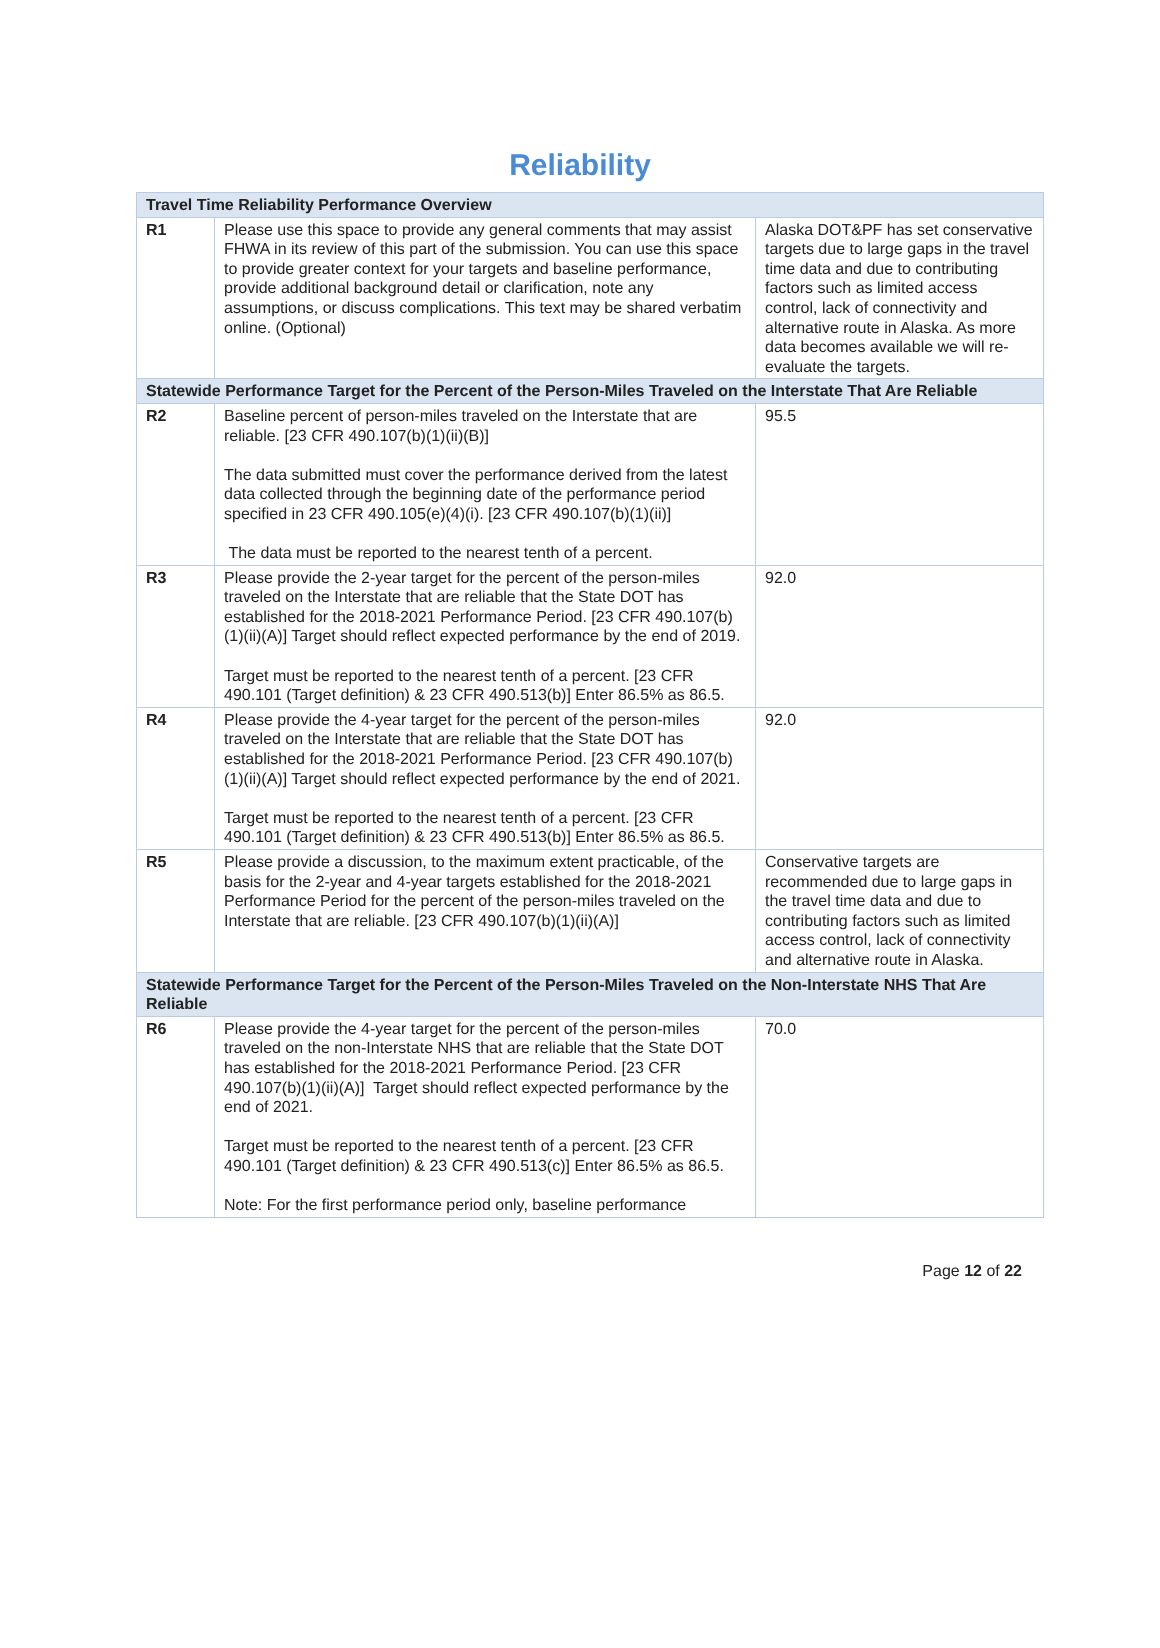Reliability
| Travel Time Reliability Performance Overview | | |
| --- | --- | --- |
| R1 | Please use this space to provide any general comments that may assist FHWA in its review of this part of the submission. You can use this space to provide greater context for your targets and baseline performance, provide additional background detail or clarification, note any assumptions, or discuss complications. This text may be shared verbatim online. (Optional) | Alaska DOT&PF has set conservative targets due to large gaps in the travel time data and due to contributing factors such as limited access control, lack of connectivity and alternative route in Alaska. As more data becomes available we will re-evaluate the targets. |
| Statewide Performance Target for the Percent of the Person-Miles Traveled on the Interstate That Are Reliable | | |
| R2 | Baseline percent of person-miles traveled on the Interstate that are reliable. [23 CFR 490.107(b)(1)(ii)(B)] The data submitted must cover the performance derived from the latest data collected through the beginning date of the performance period specified in 23 CFR 490.105(e)(4)(i). [23 CFR 490.107(b)(1)(ii)] The data must be reported to the nearest tenth of a percent. | 95.5 |
| R3 | Please provide the 2-year target for the percent of the person-miles traveled on the Interstate that are reliable that the State DOT has established for the 2018-2021 Performance Period. [23 CFR 490.107(b)(1)(ii)(A)] Target should reflect expected performance by the end of 2019. Target must be reported to the nearest tenth of a percent. [23 CFR 490.101 (Target definition) & 23 CFR 490.513(b)] Enter 86.5% as 86.5. | 92.0 |
| R4 | Please provide the 4-year target for the percent of the person-miles traveled on the Interstate that are reliable that the State DOT has established for the 2018-2021 Performance Period. [23 CFR 490.107(b)(1)(ii)(A)] Target should reflect expected performance by the end of 2021. Target must be reported to the nearest tenth of a percent. [23 CFR 490.101 (Target definition) & 23 CFR 490.513(b)] Enter 86.5% as 86.5. | 92.0 |
| R5 | Please provide a discussion, to the maximum extent practicable, of the basis for the 2-year and 4-year targets established for the 2018-2021 Performance Period for the percent of the person-miles traveled on the Interstate that are reliable. [23 CFR 490.107(b)(1)(ii)(A)] | Conservative targets are recommended due to large gaps in the travel time data and due to contributing factors such as limited access control, lack of connectivity and alternative route in Alaska. |
| Statewide Performance Target for the Percent of the Person-Miles Traveled on the Non-Interstate NHS That Are Reliable | | |
| R6 | Please provide the 4-year target for the percent of the person-miles traveled on the non-Interstate NHS that are reliable that the State DOT has established for the 2018-2021 Performance Period. [23 CFR 490.107(b)(1)(ii)(A)] Target should reflect expected performance by the end of 2021. Target must be reported to the nearest tenth of a percent. [23 CFR 490.101 (Target definition) & 23 CFR 490.513(c)] Enter 86.5% as 86.5. Note: For the first performance period only, baseline performance | 70.0 |
Page 12 of 22